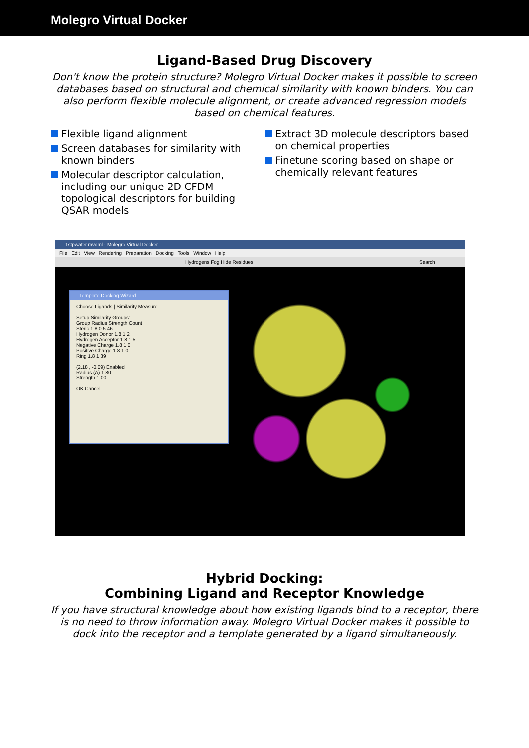Molegro Virtual Docker
Ligand-Based Drug Discovery
Don't know the protein structure? Molegro Virtual Docker makes it possible to screen databases based on structural and chemical similarity with known binders. You can also perform flexible molecule alignment, or create advanced regression models based on chemical features.
Flexible ligand alignment
Screen databases for similarity with known binders
Molecular descriptor calculation, including our unique 2D CFDM topological descriptors for building QSAR models
Extract 3D molecule descriptors based on chemical properties
Finetune scoring based on shape or chemically relevant features
1stpwater.mvdml - Molegro Virtual Docker
File Edit View Rendering Preparation Docking Tools Window Help
Hydrogens Fog Hide Residues Search
Template Docking Wizard
Choose Ligands | Similarity Measure
Setup Similarity Groups:
Group Radius Strength Count
Steric 1.8 0.5 46
Hydrogen Donor 1.8 1 2
Hydrogen Acceptor 1.8 1 5
Negative Charge 1.8 1 0
Positive Charge 1.8 1 0
Ring 1.8 1 39
(2.18 , -0.09) Enabled
Radius (Å) 1.80
Strength 1.00
OK Cancel
Hybrid Docking:
Combining Ligand and Receptor Knowledge
If you have structural knowledge about how existing ligands bind to a receptor, there is no need to throw information away. Molegro Virtual Docker makes it possible to dock into the receptor and a template generated by a ligand simultaneously.